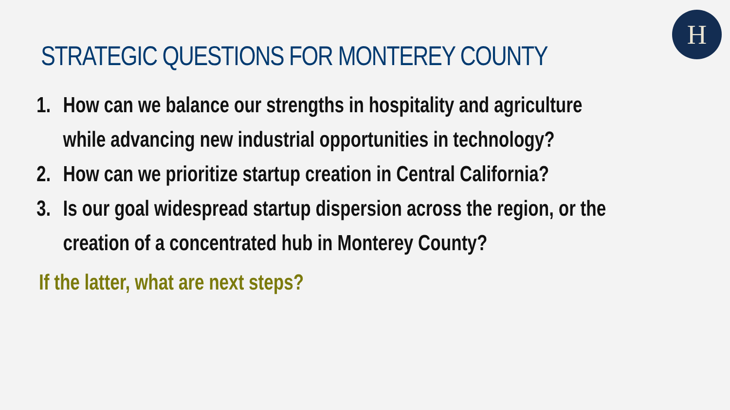H
STRATEGIC QUESTIONS FOR MONTEREY COUNTY
1. How can we balance our strengths in hospitality and agriculture
while advancing new industrial opportunities in technology?
2. How can we prioritize startup creation in Central California?
3. Is our goal widespread startup dispersion across the region, or the
creation of a concentrated hub in Monterey County?
If the latter, what are next steps?